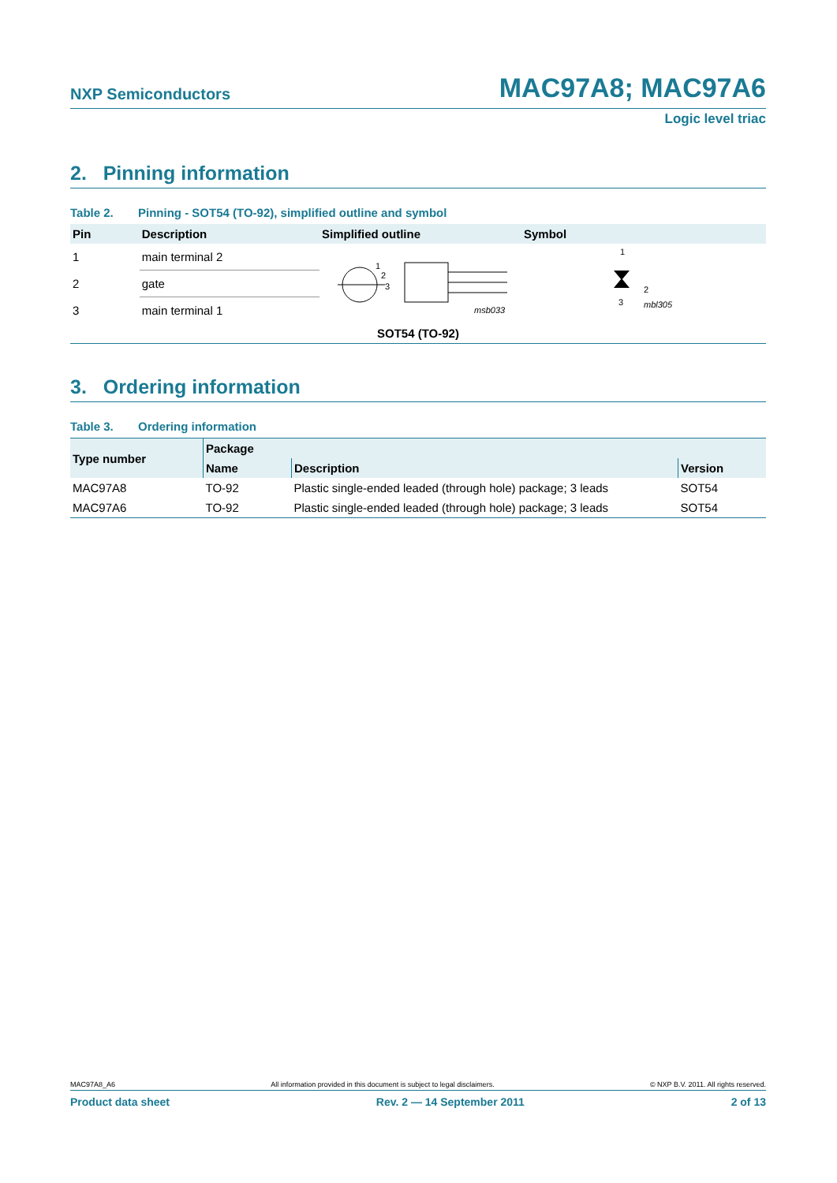NXP Semiconductors
MAC97A8; MAC97A6
Logic level triac
2. Pinning information
Table 2. Pinning - SOT54 (TO-92), simplified outline and symbol
| Pin | Description | Simplified outline | Symbol |
| --- | --- | --- | --- |
| 1 | main terminal 2 | 1 2 3 msb033 1 2 3 mbl305 | |
| 2 | gate | | |
| 3 | main terminal 1 | | |
| SOT54 (TO-92) | | | |
3. Ordering information
Table 3. Ordering information
| Type number | Package | | |
| --- | --- | --- | --- |
| | Name | Description | Version |
| MAC97A8 | TO-92 | Plastic single-ended leaded (through hole) package; 3 leads | SOT54 |
| MAC97A6 | TO-92 | Plastic single-ended leaded (through hole) package; 3 leads | SOT54 |
MAC97A8_A6 All information provided in this document is subject to legal disclaimers. © NXP B.V. 2011. All rights reserved.
Product data sheet Rev. 2 — 14 September 2011 2 of 13